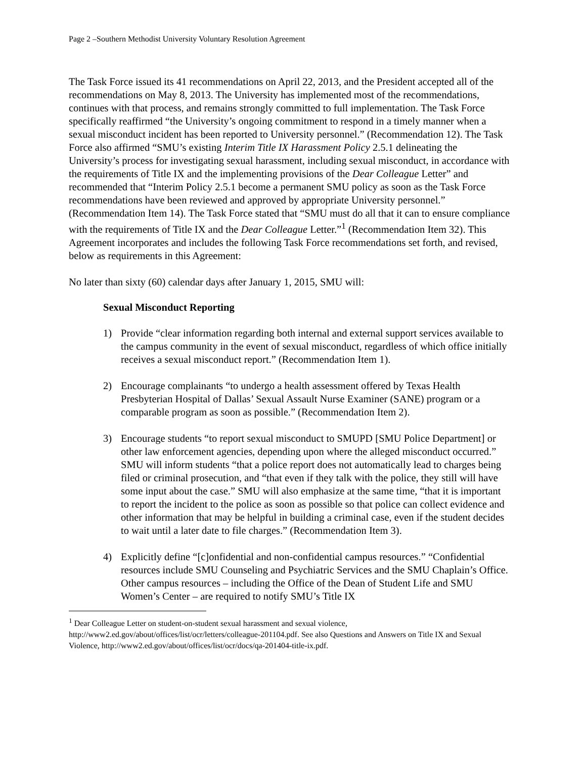Page 2 –Southern Methodist University Voluntary Resolution Agreement
The Task Force issued its 41 recommendations on April 22, 2013, and the President accepted all of the recommendations on May 8, 2013. The University has implemented most of the recommendations, continues with that process, and remains strongly committed to full implementation. The Task Force specifically reaffirmed “the University’s ongoing commitment to respond in a timely manner when a sexual misconduct incident has been reported to University personnel.” (Recommendation 12). The Task Force also affirmed “SMU’s existing Interim Title IX Harassment Policy 2.5.1 delineating the University’s process for investigating sexual harassment, including sexual misconduct, in accordance with the requirements of Title IX and the implementing provisions of the Dear Colleague Letter” and recommended that “Interim Policy 2.5.1 become a permanent SMU policy as soon as the Task Force recommendations have been reviewed and approved by appropriate University personnel.” (Recommendation Item 14). The Task Force stated that “SMU must do all that it can to ensure compliance with the requirements of Title IX and the Dear Colleague Letter.”<sup>1</sup> (Recommendation Item 32). This Agreement incorporates and includes the following Task Force recommendations set forth, and revised, below as requirements in this Agreement:
No later than sixty (60) calendar days after January 1, 2015, SMU will:
Sexual Misconduct Reporting
1) Provide “clear information regarding both internal and external support services available to the campus community in the event of sexual misconduct, regardless of which office initially receives a sexual misconduct report.” (Recommendation Item 1).
2) Encourage complainants “to undergo a health assessment offered by Texas Health Presbyterian Hospital of Dallas’ Sexual Assault Nurse Examiner (SANE) program or a comparable program as soon as possible.” (Recommendation Item 2).
3) Encourage students “to report sexual misconduct to SMUPD [SMU Police Department] or other law enforcement agencies, depending upon where the alleged misconduct occurred.” SMU will inform students “that a police report does not automatically lead to charges being filed or criminal prosecution, and “that even if they talk with the police, they still will have some input about the case.” SMU will also emphasize at the same time, “that it is important to report the incident to the police as soon as possible so that police can collect evidence and other information that may be helpful in building a criminal case, even if the student decides to wait until a later date to file charges.” (Recommendation Item 3).
4) Explicitly define “[c]onfidential and non-confidential campus resources.” “Confidential resources include SMU Counseling and Psychiatric Services and the SMU Chaplain’s Office. Other campus resources – including the Office of the Dean of Student Life and SMU Women’s Center – are required to notify SMU’s Title IX
<sup>1</sup> Dear Colleague Letter on student-on-student sexual harassment and sexual violence, http://www2.ed.gov/about/offices/list/ocr/letters/colleague-201104.pdf. See also Questions and Answers on Title IX and Sexual Violence, http://www2.ed.gov/about/offices/list/ocr/docs/qa-201404-title-ix.pdf.